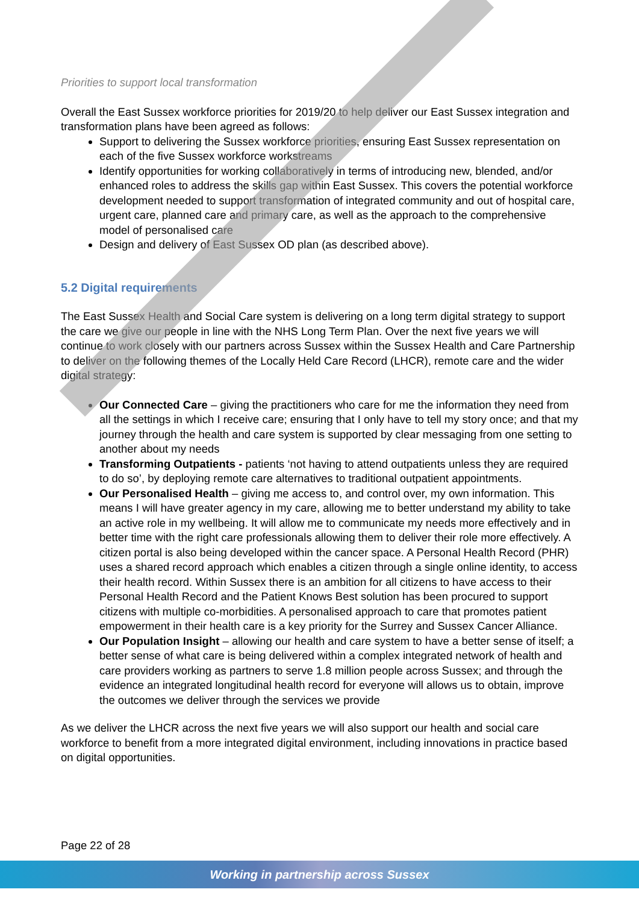Priorities to support local transformation
Overall the East Sussex workforce priorities for 2019/20 to help deliver our East Sussex integration and transformation plans have been agreed as follows:
Support to delivering the Sussex workforce priorities, ensuring East Sussex representation on each of the five Sussex workforce workstreams
Identify opportunities for working collaboratively in terms of introducing new, blended, and/or enhanced roles to address the skills gap within East Sussex. This covers the potential workforce development needed to support transformation of integrated community and out of hospital care, urgent care, planned care and primary care, as well as the approach to the comprehensive model of personalised care
Design and delivery of East Sussex OD plan (as described above).
5.2 Digital requirements
The East Sussex Health and Social Care system is delivering on a long term digital strategy to support the care we give our people in line with the NHS Long Term Plan. Over the next five years we will continue to work closely with our partners across Sussex within the Sussex Health and Care Partnership to deliver on the following themes of the Locally Held Care Record (LHCR), remote care and the wider digital strategy:
Our Connected Care – giving the practitioners who care for me the information they need from all the settings in which I receive care; ensuring that I only have to tell my story once; and that my journey through the health and care system is supported by clear messaging from one setting to another about my needs
Transforming Outpatients - patients ‘not having to attend outpatients unless they are required to do so’, by deploying remote care alternatives to traditional outpatient appointments.
Our Personalised Health – giving me access to, and control over, my own information. This means I will have greater agency in my care, allowing me to better understand my ability to take an active role in my wellbeing. It will allow me to communicate my needs more effectively and in better time with the right care professionals allowing them to deliver their role more effectively. A citizen portal is also being developed within the cancer space. A Personal Health Record (PHR) uses a shared record approach which enables a citizen through a single online identity, to access their health record. Within Sussex there is an ambition for all citizens to have access to their Personal Health Record and the Patient Knows Best solution has been procured to support citizens with multiple co-morbidities. A personalised approach to care that promotes patient empowerment in their health care is a key priority for the Surrey and Sussex Cancer Alliance.
Our Population Insight – allowing our health and care system to have a better sense of itself; a better sense of what care is being delivered within a complex integrated network of health and care providers working as partners to serve 1.8 million people across Sussex; and through the evidence an integrated longitudinal health record for everyone will allows us to obtain, improve the outcomes we deliver through the services we provide
As we deliver the LHCR across the next five years we will also support our health and social care workforce to benefit from a more integrated digital environment, including innovations in practice based on digital opportunities.
Page 22 of 28
Working in partnership across Sussex